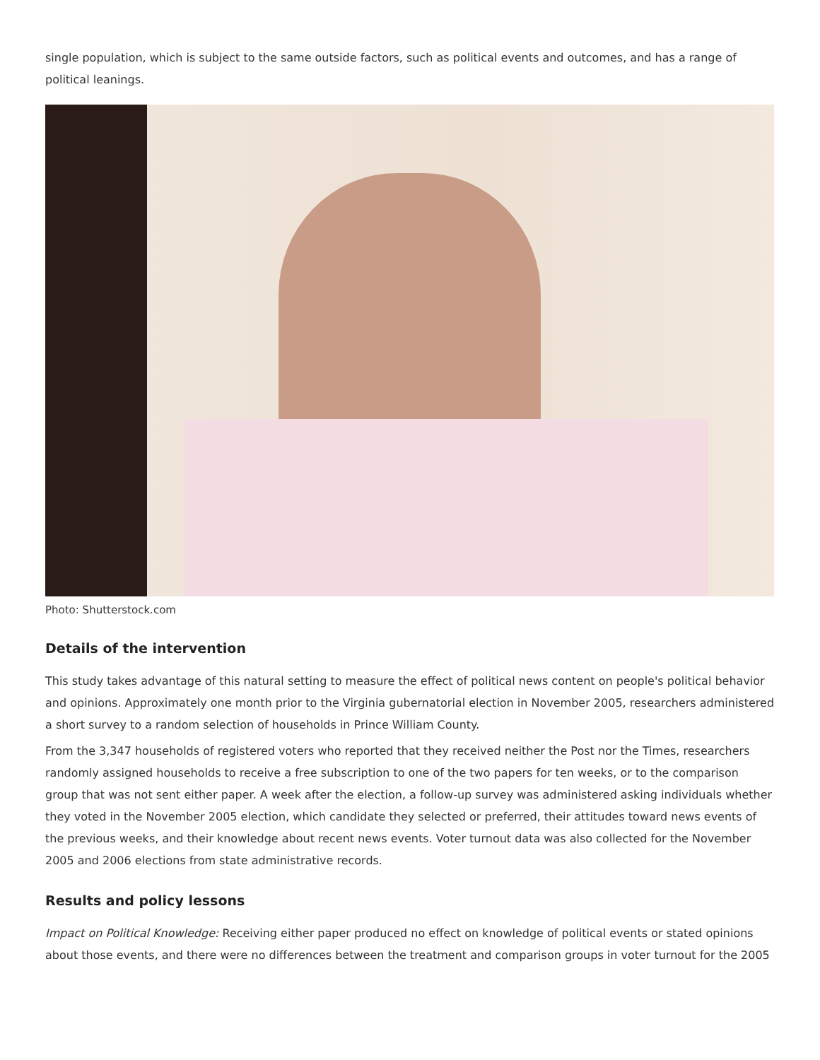single population, which is subject to the same outside factors, such as political events and outcomes, and has a range of political leanings.
Photo: Shutterstock.com
Details of the intervention
This study takes advantage of this natural setting to measure the effect of political news content on people's political behavior and opinions. Approximately one month prior to the Virginia gubernatorial election in November 2005, researchers administered a short survey to a random selection of households in Prince William County.
From the 3,347 households of registered voters who reported that they received neither the Post nor the Times, researchers randomly assigned households to receive a free subscription to one of the two papers for ten weeks, or to the comparison group that was not sent either paper. A week after the election, a follow-up survey was administered asking individuals whether they voted in the November 2005 election, which candidate they selected or preferred, their attitudes toward news events of the previous weeks, and their knowledge about recent news events. Voter turnout data was also collected for the November 2005 and 2006 elections from state administrative records.
Results and policy lessons
Impact on Political Knowledge: Receiving either paper produced no effect on knowledge of political events or stated opinions about those events, and there were no differences between the treatment and comparison groups in voter turnout for the 2005